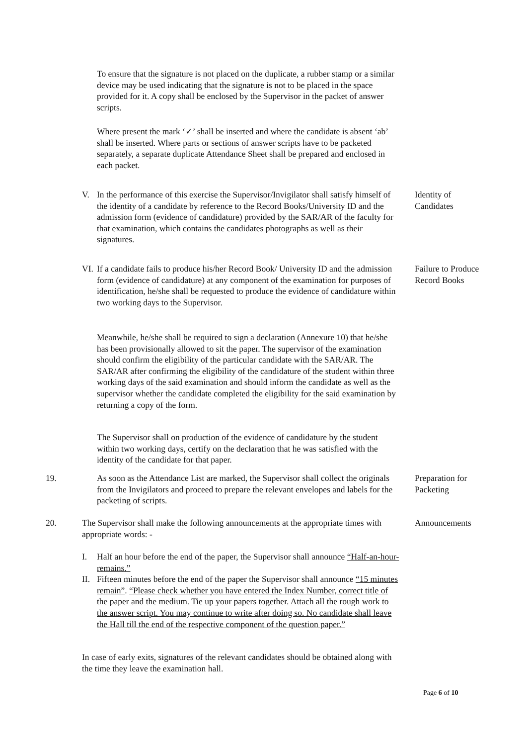To ensure that the signature is not placed on the duplicate, a rubber stamp or a similar device may be used indicating that the signature is not to be placed in the space provided for it. A copy shall be enclosed by the Supervisor in the packet of answer scripts.
Where present the mark ‘✓’ shall be inserted and where the candidate is absent ‘ab’ shall be inserted. Where parts or sections of answer scripts have to be packeted separately, a separate duplicate Attendance Sheet shall be prepared and enclosed in each packet.
V. In the performance of this exercise the Supervisor/Invigilator shall satisfy himself of the identity of a candidate by reference to the Record Books/University ID and the admission form (evidence of candidature) provided by the SAR/AR of the faculty for that examination, which contains the candidates photographs as well as their signatures.
Identity of Candidates
VI.
If a candidate fails to produce his/her Record Book/ University ID and the admission form (evidence of candidature) at any component of the examination for purposes of identification, he/she shall be requested to produce the evidence of candidature within two working days to the Supervisor.
Failure to Produce Record Books
Meanwhile, he/she shall be required to sign a declaration (Annexure 10) that he/she has been provisionally allowed to sit the paper. The supervisor of the examination should confirm the eligibility of the particular candidate with the SAR/AR. The SAR/AR after confirming the eligibility of the candidature of the student within three working days of the said examination and should inform the candidate as well as the supervisor whether the candidate completed the eligibility for the said examination by returning a copy of the form.
The Supervisor shall on production of the evidence of candidature by the student within two working days, certify on the declaration that he was satisfied with the identity of the candidate for that paper.
19. As soon as the Attendance List are marked, the Supervisor shall collect the originals from the Invigilators and proceed to prepare the relevant envelopes and labels for the packeting of scripts.
Preparation for Packeting
20. The Supervisor shall make the following announcements at the appropriate times with appropriate words: -
Announcements
I. Half an hour before the end of the paper, the Supervisor shall announce “Half-an-hour-remains.”
II.
Fifteen minutes before the end of the paper the Supervisor shall announce “15 minutes remain”. “Please check whether you have entered the Index Number, correct title of the paper and the medium. Tie up your papers together. Attach all the rough work to the answer script. You may continue to write after doing so. No candidate shall leave the Hall till the end of the respective component of the question paper.”
In case of early exits, signatures of the relevant candidates should be obtained along with the time they leave the examination hall.
Page 6 of 10